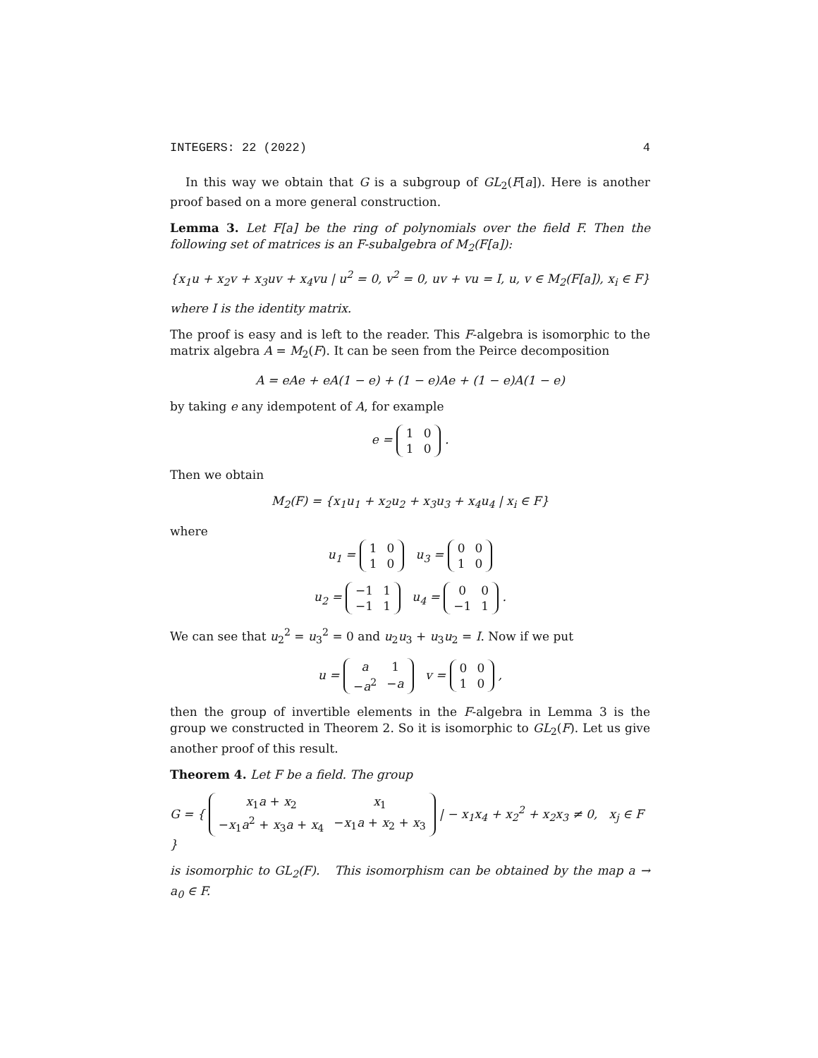INTEGERS: 22 (2022) 4
In this way we obtain that G is a subgroup of GL<sub>2</sub>(F[a]). Here is another proof based on a more general construction.
Lemma 3. Let F[a] be the ring of polynomials over the field F. Then the following set of matrices is an F-subalgebra of M<sub>2</sub>(F[a]):
{x<sub>1</sub>u + x<sub>2</sub>v + x<sub>3</sub>uv + x<sub>4</sub>vu | u<sup>2</sup> = 0, v<sup>2</sup> = 0, uv + vu = I, u, v ∈ M<sub>2</sub>(F[a]), x<sub>i</sub> ∈ F}
where I is the identity matrix.
The proof is easy and is left to the reader. This F-algebra is isomorphic to the matrix algebra A = M<sub>2</sub>(F). It can be seen from the Peirce decomposition
A = eAe + eA(1 − e) + (1 − e)Ae + (1 − e)A(1 − e)
by taking e any idempotent of A, for example
e =
| 1 | 0 |
| 1 | 0 |
.
Then we obtain
M<sub>2</sub>(F) = {x<sub>1</sub>u<sub>1</sub> + x<sub>2</sub>u<sub>2</sub> + x<sub>3</sub>u<sub>3</sub> + x<sub>4</sub>u<sub>4</sub> | x<sub>i</sub> ∈ F}
where
u<sub>1</sub> =
| 1 | 0 |
| 1 | 0 |
u<sub>3</sub> =
| 0 | 0 |
| 1 | 0 |
u<sub>2</sub> =
| −1 | 1 |
| −1 | 1 |
u<sub>4</sub> =
| 0 | 0 |
| −1 | 1 |
.
We can see that u<sub>2</sub><sup>2</sup> = u<sub>3</sub><sup>2</sup> = 0 and u<sub>2</sub>u<sub>3</sub> + u<sub>3</sub>u<sub>2</sub> = I. Now if we put
u =
| a | 1 |
| − a<sup>2</sup> | − a |
v =
| 0 | 0 |
| 1 | 0 |
,
then the group of invertible elements in the F-algebra in Lemma 3 is the group we constructed in Theorem 2. So it is isomorphic to GL<sub>2</sub>(F). Let us give another proof of this result.
Theorem 4. Let F be a field. The group
G = {
| x<sub>1</sub> a + x<sub>2</sub> | x<sub>1</sub> |
| − x<sub>1</sub> a<sup>2</sup> + x<sub>3</sub> a + x<sub>4</sub> | − x<sub>1</sub> a + x<sub>2</sub> + x<sub>3</sub> |
| − x<sub>1</sub>x<sub>4</sub> + x<sub>2</sub><sup>2</sup> + x<sub>2</sub>x<sub>3</sub> ≠ 0, x<sub>j</sub> ∈ F }
is isomorphic to GL<sub>2</sub>(F). This isomorphism can be obtained by the map a → a<sub>0</sub> ∈ F.